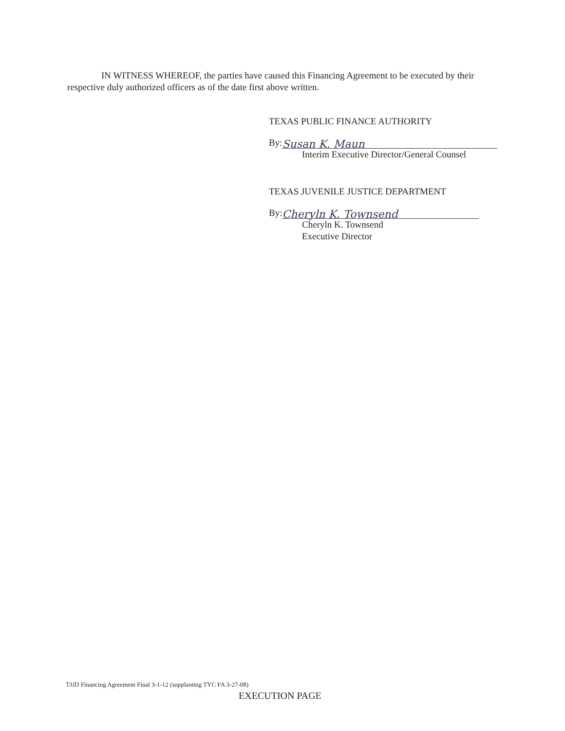IN WITNESS WHEREOF, the parties have caused this Financing Agreement to be executed by their respective duly authorized officers as of the date first above written.
TEXAS PUBLIC FINANCE AUTHORITY
By: Susan K. Maun
Interim Executive Director/General Counsel
TEXAS JUVENILE JUSTICE DEPARTMENT
By: Cheryln K. Townsend
Cheryln K. Townsend
Executive Director
TJJD Financing Agreement Final 3-1-12 (supplanting TYC FA 3-27-08)
EXECUTION PAGE